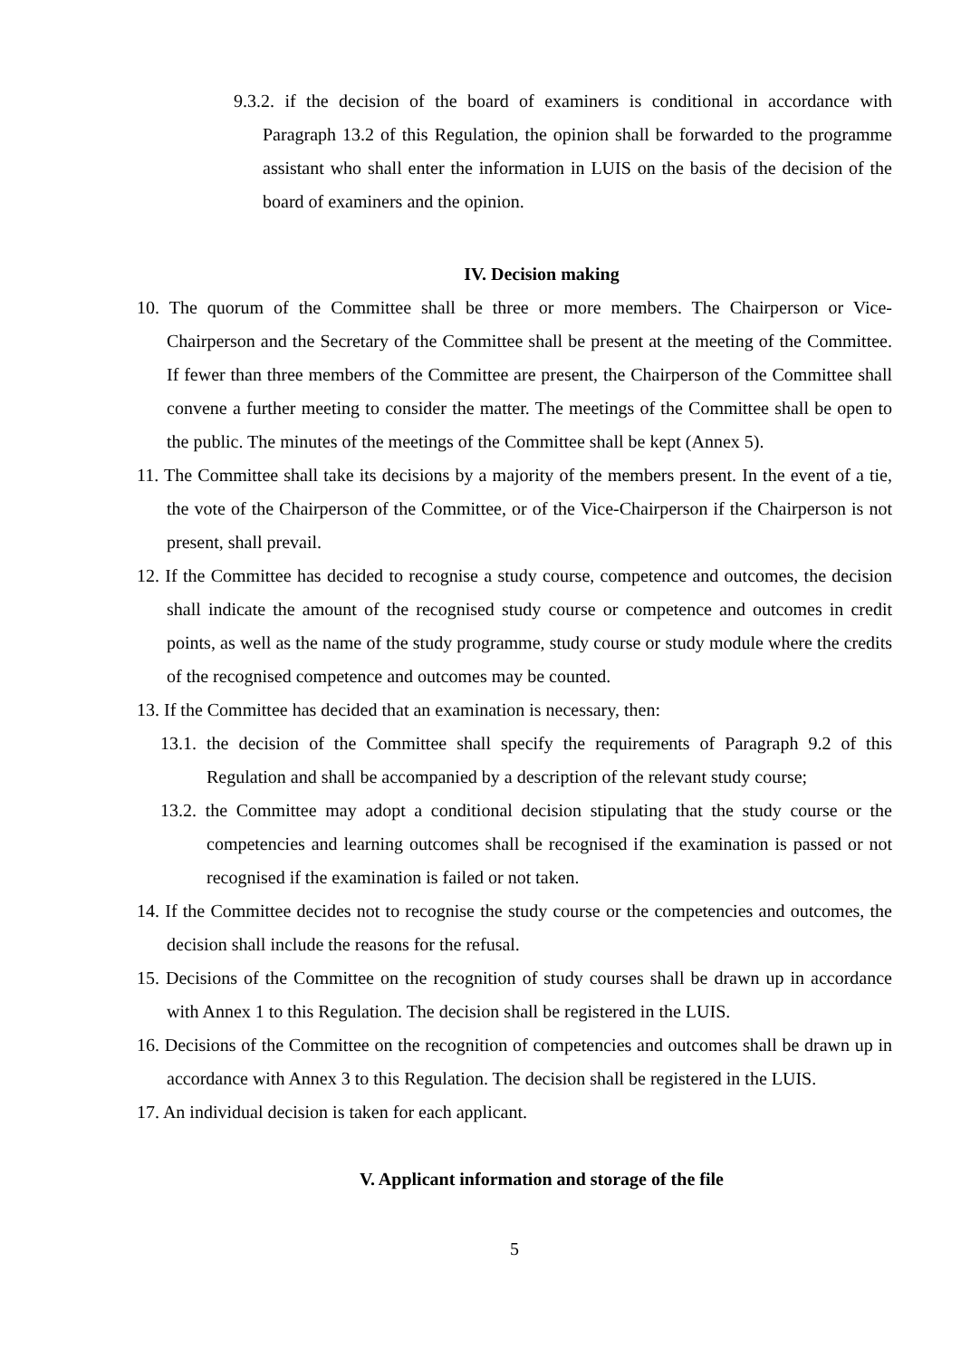9.3.2. if the decision of the board of examiners is conditional in accordance with Paragraph 13.2 of this Regulation, the opinion shall be forwarded to the programme assistant who shall enter the information in LUIS on the basis of the decision of the board of examiners and the opinion.
IV. Decision making
10. The quorum of the Committee shall be three or more members. The Chairperson or Vice-Chairperson and the Secretary of the Committee shall be present at the meeting of the Committee. If fewer than three members of the Committee are present, the Chairperson of the Committee shall convene a further meeting to consider the matter. The meetings of the Committee shall be open to the public. The minutes of the meetings of the Committee shall be kept (Annex 5).
11. The Committee shall take its decisions by a majority of the members present. In the event of a tie, the vote of the Chairperson of the Committee, or of the Vice-Chairperson if the Chairperson is not present, shall prevail.
12. If the Committee has decided to recognise a study course, competence and outcomes, the decision shall indicate the amount of the recognised study course or competence and outcomes in credit points, as well as the name of the study programme, study course or study module where the credits of the recognised competence and outcomes may be counted.
13. If the Committee has decided that an examination is necessary, then:
13.1. the decision of the Committee shall specify the requirements of Paragraph 9.2 of this Regulation and shall be accompanied by a description of the relevant study course;
13.2. the Committee may adopt a conditional decision stipulating that the study course or the competencies and learning outcomes shall be recognised if the examination is passed or not recognised if the examination is failed or not taken.
14. If the Committee decides not to recognise the study course or the competencies and outcomes, the decision shall include the reasons for the refusal.
15. Decisions of the Committee on the recognition of study courses shall be drawn up in accordance with Annex 1 to this Regulation. The decision shall be registered in the LUIS.
16. Decisions of the Committee on the recognition of competencies and outcomes shall be drawn up in accordance with Annex 3 to this Regulation. The decision shall be registered in the LUIS.
17. An individual decision is taken for each applicant.
V. Applicant information and storage of the file
5